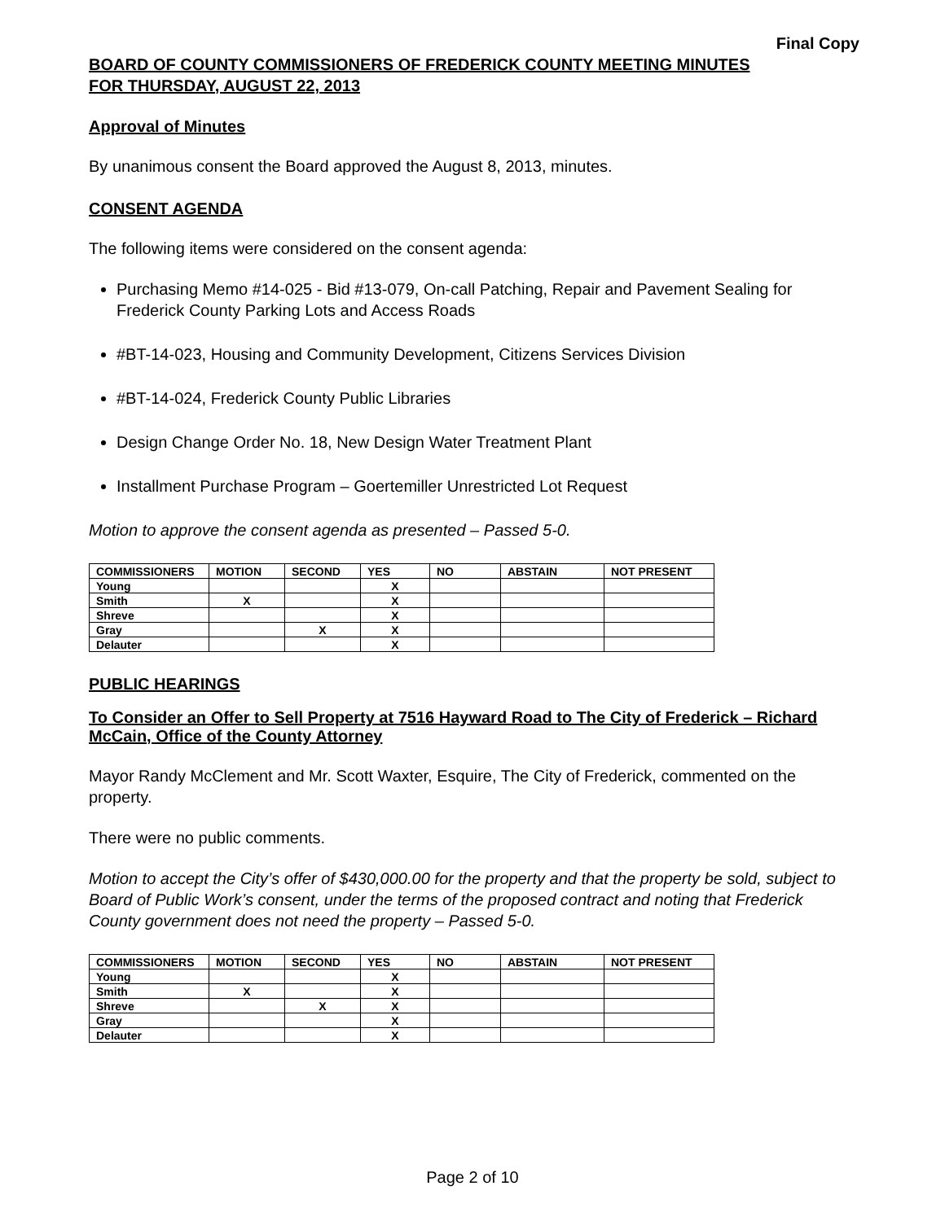Final Copy
BOARD OF COUNTY COMMISSIONERS OF FREDERICK COUNTY MEETING MINUTES
FOR THURSDAY, AUGUST 22, 2013
Approval of Minutes
By unanimous consent the Board approved the August 8, 2013, minutes.
CONSENT AGENDA
The following items were considered on the consent agenda:
Purchasing Memo #14-025 - Bid #13-079, On-call Patching, Repair and Pavement Sealing for Frederick County Parking Lots and Access Roads
#BT-14-023, Housing and Community Development, Citizens Services Division
#BT-14-024, Frederick County Public Libraries
Design Change Order No. 18, New Design Water Treatment Plant
Installment Purchase Program – Goertemiller Unrestricted Lot Request
Motion to approve the consent agenda as presented – Passed 5-0.
| COMMISSIONERS | MOTION | SECOND | YES | NO | ABSTAIN | NOT PRESENT |
| --- | --- | --- | --- | --- | --- | --- |
| Young | | | X | | | |
| Smith | X | | X | | | |
| Shreve | | | X | | | |
| Gray | | X | X | | | |
| Delauter | | | X | | | |
PUBLIC HEARINGS
To Consider an Offer to Sell Property at 7516 Hayward Road to The City of Frederick – Richard McCain, Office of the County Attorney
Mayor Randy McClement and Mr. Scott Waxter, Esquire, The City of Frederick, commented on the property.
There were no public comments.
Motion to accept the City’s offer of $430,000.00 for the property and that the property be sold, subject to Board of Public Work’s consent, under the terms of the proposed contract and noting that Frederick County government does not need the property – Passed 5-0.
| COMMISSIONERS | MOTION | SECOND | YES | NO | ABSTAIN | NOT PRESENT |
| --- | --- | --- | --- | --- | --- | --- |
| Young | | | X | | | |
| Smith | X | | X | | | |
| Shreve | | X | X | | | |
| Gray | | | X | | | |
| Delauter | | | X | | | |
Page 2 of 10